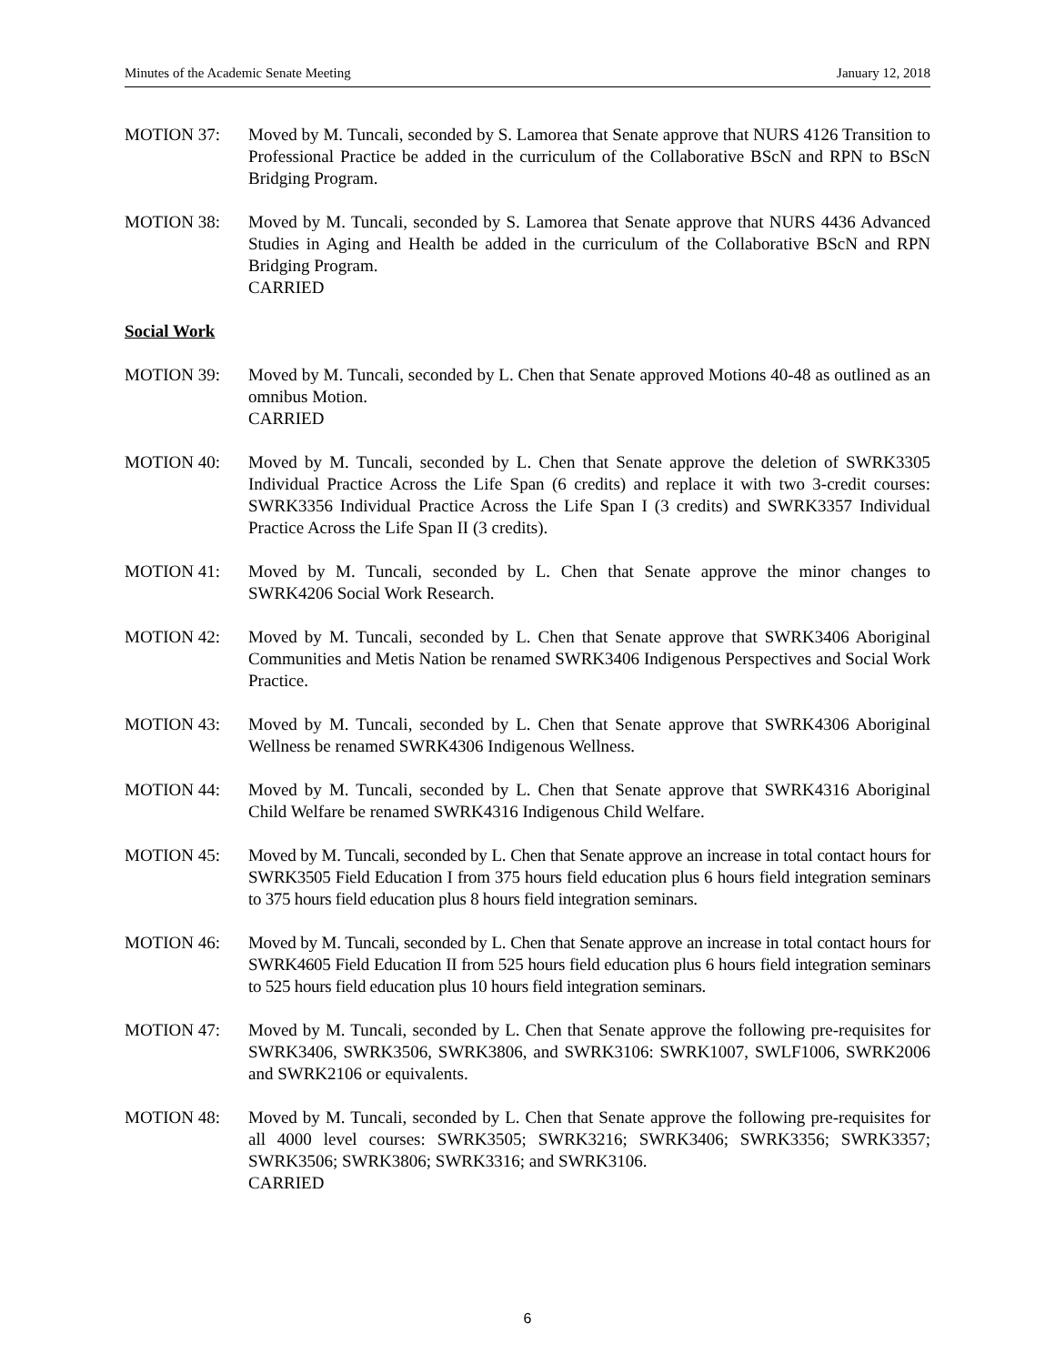Minutes of the Academic Senate Meeting January 12, 2018
MOTION 37: Moved by M. Tuncali, seconded by S. Lamorea that Senate approve that NURS 4126 Transition to Professional Practice be added in the curriculum of the Collaborative BScN and RPN to BScN Bridging Program.
MOTION 38: Moved by M. Tuncali, seconded by S. Lamorea that Senate approve that NURS 4436 Advanced Studies in Aging and Health be added in the curriculum of the Collaborative BScN and RPN Bridging Program.
CARRIED
Social Work
MOTION 39: Moved by M. Tuncali, seconded by L. Chen that Senate approved Motions 40-48 as outlined as an omnibus Motion.
CARRIED
MOTION 40: Moved by M. Tuncali, seconded by L. Chen that Senate approve the deletion of SWRK3305 Individual Practice Across the Life Span (6 credits) and replace it with two 3-credit courses: SWRK3356 Individual Practice Across the Life Span I (3 credits) and SWRK3357 Individual Practice Across the Life Span II (3 credits).
MOTION 41: Moved by M. Tuncali, seconded by L. Chen that Senate approve the minor changes to SWRK4206 Social Work Research.
MOTION 42: Moved by M. Tuncali, seconded by L. Chen that Senate approve that SWRK3406 Aboriginal Communities and Metis Nation be renamed SWRK3406 Indigenous Perspectives and Social Work Practice.
MOTION 43: Moved by M. Tuncali, seconded by L. Chen that Senate approve that SWRK4306 Aboriginal Wellness be renamed SWRK4306 Indigenous Wellness.
MOTION 44: Moved by M. Tuncali, seconded by L. Chen that Senate approve that SWRK4316 Aboriginal Child Welfare be renamed SWRK4316 Indigenous Child Welfare.
MOTION 45: Moved by M. Tuncali, seconded by L. Chen that Senate approve an increase in total contact hours for SWRK3505 Field Education I from 375 hours field education plus 6 hours field integration seminars to 375 hours field education plus 8 hours field integration seminars.
MOTION 46: Moved by M. Tuncali, seconded by L. Chen that Senate approve an increase in total contact hours for SWRK4605 Field Education II from 525 hours field education plus 6 hours field integration seminars to 525 hours field education plus 10 hours field integration seminars.
MOTION 47: Moved by M. Tuncali, seconded by L. Chen that Senate approve the following pre-requisites for SWRK3406, SWRK3506, SWRK3806, and SWRK3106: SWRK1007, SWLF1006, SWRK2006 and SWRK2106 or equivalents.
MOTION 48: Moved by M. Tuncali, seconded by L. Chen that Senate approve the following pre-requisites for all 4000 level courses: SWRK3505; SWRK3216; SWRK3406; SWRK3356; SWRK3357; SWRK3506; SWRK3806; SWRK3316; and SWRK3106.
CARRIED
6